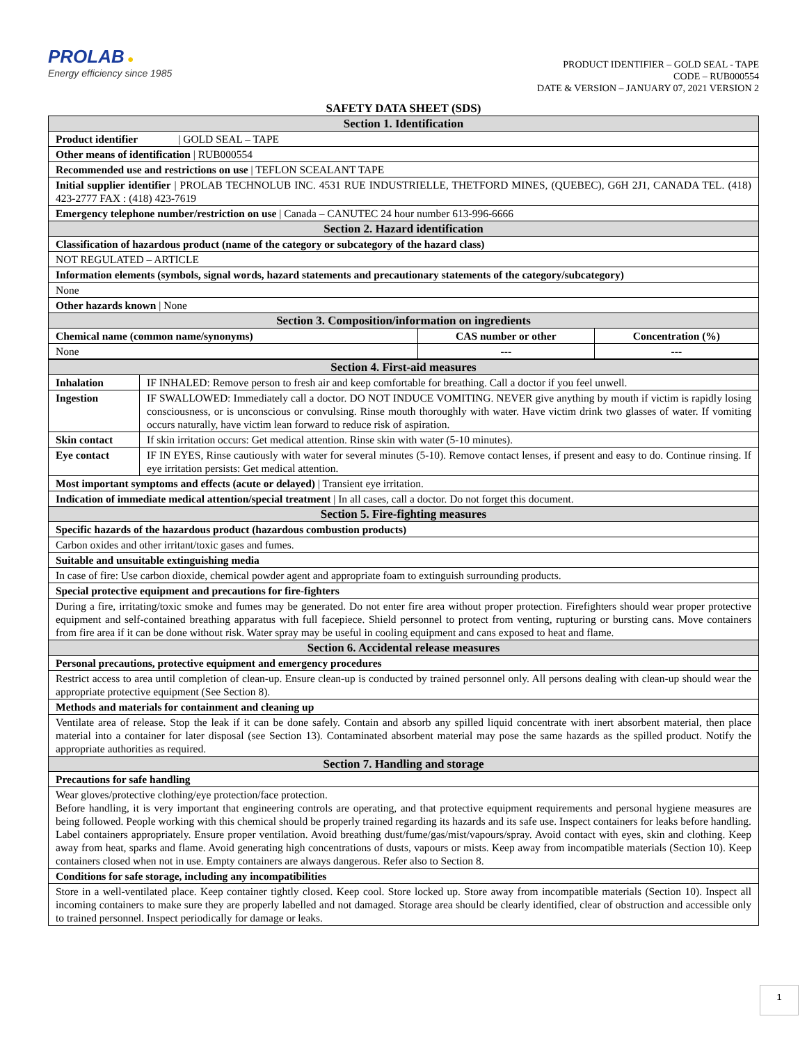PROLAB ●
Energy efficiency since 1985
PRODUCT IDENTIFIER – GOLD SEAL - TAPE
CODE – RUB000554
DATE & VERSION – JANUARY 07, 2021 VERSION 2
SAFETY DATA SHEET (SDS)
| Section 1. Identification | | |
| Product identifier / GOLD SEAL – TAPE | | |
| Other means of identification / RUB000554 | | |
| Recommended use and restrictions on use / TEFLON SCEALANT TAPE | | |
| Initial supplier identifier / PROLAB TECHNOLUB INC. 4531 RUE INDUSTRIELLE, THETFORD MINES, (QUEBEC), G6H 2J1, CANADA TEL. (418) 423-2777 FAX : (418) 423-7619 | | |
| Emergency telephone number/restriction on use / Canada – CANUTEC 24 hour number 613-996-6666 | | |
| Section 2. Hazard identification | | |
| Classification of hazardous product (name of the category or subcategory of the hazard class) | | |
| NOT REGULATED – ARTICLE | | |
| Information elements (symbols, signal words, hazard statements and precautionary statements of the category/subcategory) | | |
| None | | |
| Other hazards known / None | | |
| Section 3. Composition/information on ingredients | | |
| Chemical name (common name/synonyms) | CAS number or other | Concentration (%) |
| None | --- | --- |
| Section 4. First-aid measures | |
| Inhalation | IF INHALED: Remove person to fresh air and keep comfortable for breathing. Call a doctor if you feel unwell. |
| Ingestion | IF SWALLOWED: Immediately call a doctor. DO NOT INDUCE VOMITING. NEVER give anything by mouth if victim is rapidly losing consciousness, or is unconscious or convulsing. Rinse mouth thoroughly with water. Have victim drink two glasses of water. If vomiting occurs naturally, have victim lean forward to reduce risk of aspiration. |
| Skin contact | If skin irritation occurs: Get medical attention. Rinse skin with water (5-10 minutes). |
| Eye contact | IF IN EYES, Rinse cautiously with water for several minutes (5-10). Remove contact lenses, if present and easy to do. Continue rinsing. If eye irritation persists: Get medical attention. |
| Most important symptoms and effects (acute or delayed) / Transient eye irritation. | |
| Indication of immediate medical attention/special treatment / In all cases, call a doctor. Do not forget this document. | |
| Section 5. Fire-fighting measures | |
| Specific hazards of the hazardous product (hazardous combustion products) | |
| Carbon oxides and other irritant/toxic gases and fumes. | |
| Suitable and unsuitable extinguishing media | |
| In case of fire: Use carbon dioxide, chemical powder agent and appropriate foam to extinguish surrounding products. | |
| Special protective equipment and precautions for fire-fighters | |
| During a fire, irritating/toxic smoke and fumes may be generated. Do not enter fire area without proper protection. Firefighters should wear proper protective equipment and self-contained breathing apparatus with full facepiece. Shield personnel to protect from venting, rupturing or bursting cans. Move containers from fire area if it can be done without risk. Water spray may be useful in cooling equipment and cans exposed to heat and flame. | |
| Section 6. Accidental release measures | |
| Personal precautions, protective equipment and emergency procedures | |
| Restrict access to area until completion of clean-up. Ensure clean-up is conducted by trained personnel only. All persons dealing with clean-up should wear the appropriate protective equipment (See Section 8). | |
| Methods and materials for containment and cleaning up | |
| Ventilate area of release. Stop the leak if it can be done safely. Contain and absorb any spilled liquid concentrate with inert absorbent material, then place material into a container for later disposal (see Section 13). Contaminated absorbent material may pose the same hazards as the spilled product. Notify the appropriate authorities as required. | |
| Section 7. Handling and storage | |
| Precautions for safe handling | |
| Wear gloves/protective clothing/eye protection/face protection. Before handling, it is very important that engineering controls are operating, and that protective equipment requirements and personal hygiene measures are being followed. People working with this chemical should be properly trained regarding its hazards and its safe use. Inspect containers for leaks before handling. Label containers appropriately. Ensure proper ventilation. Avoid breathing dust/fume/gas/mist/vapours/spray. Avoid contact with eyes, skin and clothing. Keep away from heat, sparks and flame. Avoid generating high concentrations of dusts, vapours or mists. Keep away from incompatible materials (Section 10). Keep containers closed when not in use. Empty containers are always dangerous. Refer also to Section 8. | |
| Conditions for safe storage, including any incompatibilities | |
| Store in a well-ventilated place. Keep container tightly closed. Keep cool. Store locked up. Store away from incompatible materials (Section 10). Inspect all incoming containers to make sure they are properly labelled and not damaged. Storage area should be clearly identified, clear of obstruction and accessible only to trained personnel. Inspect periodically for damage or leaks. | |
1